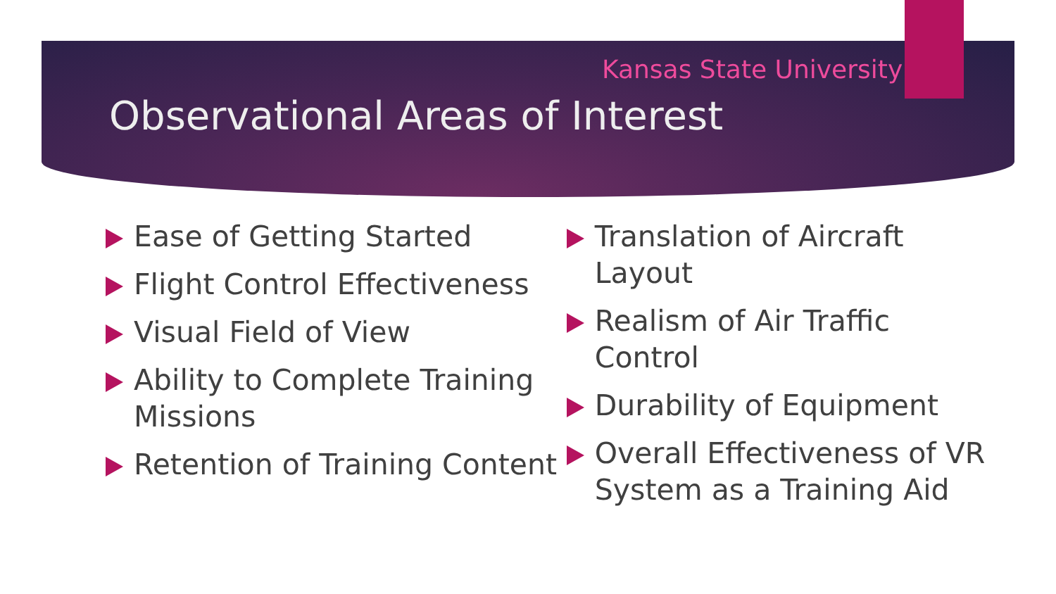Kansas State University
Observational Areas of Interest
Ease of Getting Started
Flight Control Effectiveness
Visual Field of View
Ability to Complete Training Missions
Retention of Training Content
Translation of Aircraft Layout
Realism of Air Traffic Control
Durability of Equipment
Overall Effectiveness of VR System as a Training Aid